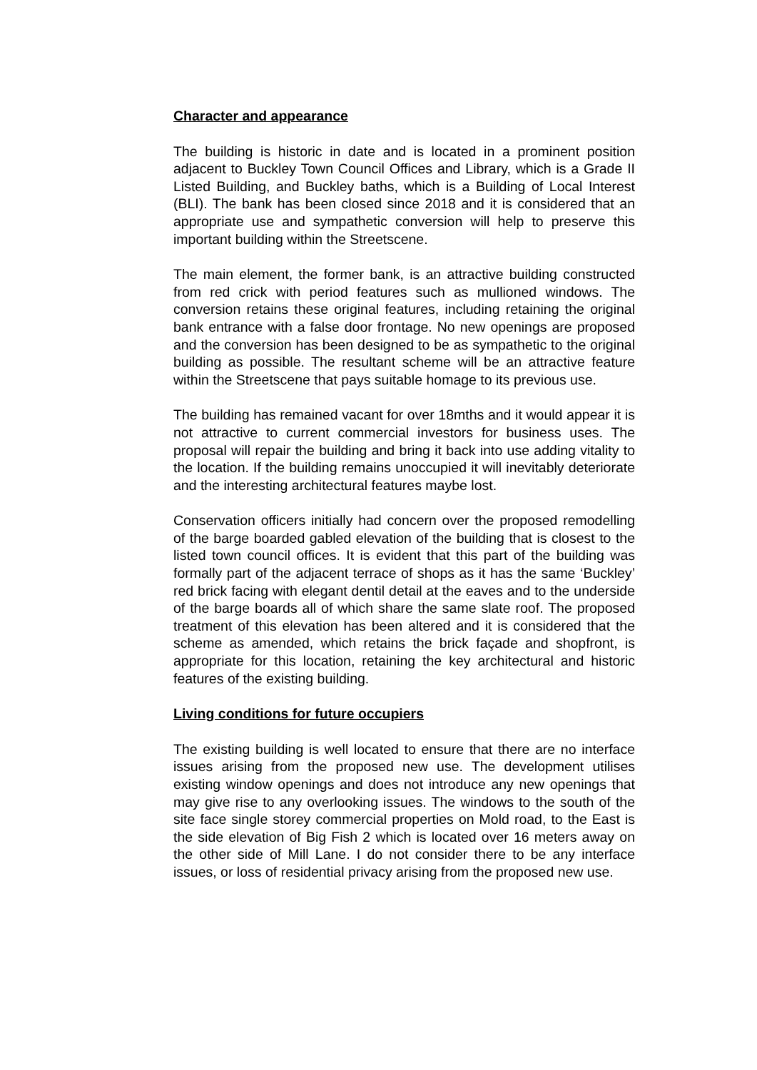Character and appearance
The building is historic in date and is located in a prominent position adjacent to Buckley Town Council Offices and Library, which is a Grade II Listed Building, and Buckley baths, which is a Building of Local Interest (BLI). The bank has been closed since 2018 and it is considered that an appropriate use and sympathetic conversion will help to preserve this important building within the Streetscene.
The main element, the former bank, is an attractive building constructed from red crick with period features such as mullioned windows. The conversion retains these original features, including retaining the original bank entrance with a false door frontage. No new openings are proposed and the conversion has been designed to be as sympathetic to the original building as possible. The resultant scheme will be an attractive feature within the Streetscene that pays suitable homage to its previous use.
The building has remained vacant for over 18mths and it would appear it is not attractive to current commercial investors for business uses. The proposal will repair the building and bring it back into use adding vitality to the location. If the building remains unoccupied it will inevitably deteriorate and the interesting architectural features maybe lost.
Conservation officers initially had concern over the proposed remodelling of the barge boarded gabled elevation of the building that is closest to the listed town council offices. It is evident that this part of the building was formally part of the adjacent terrace of shops as it has the same ‘Buckley’ red brick facing with elegant dentil detail at the eaves and to the underside of the barge boards all of which share the same slate roof. The proposed treatment of this elevation has been altered and it is considered that the scheme as amended, which retains the brick façade and shopfront, is appropriate for this location, retaining the key architectural and historic features of the existing building.
Living conditions for future occupiers
The existing building is well located to ensure that there are no interface issues arising from the proposed new use. The development utilises existing window openings and does not introduce any new openings that may give rise to any overlooking issues. The windows to the south of the site face single storey commercial properties on Mold road, to the East is the side elevation of Big Fish 2 which is located over 16 meters away on the other side of Mill Lane. I do not consider there to be any interface issues, or loss of residential privacy arising from the proposed new use.